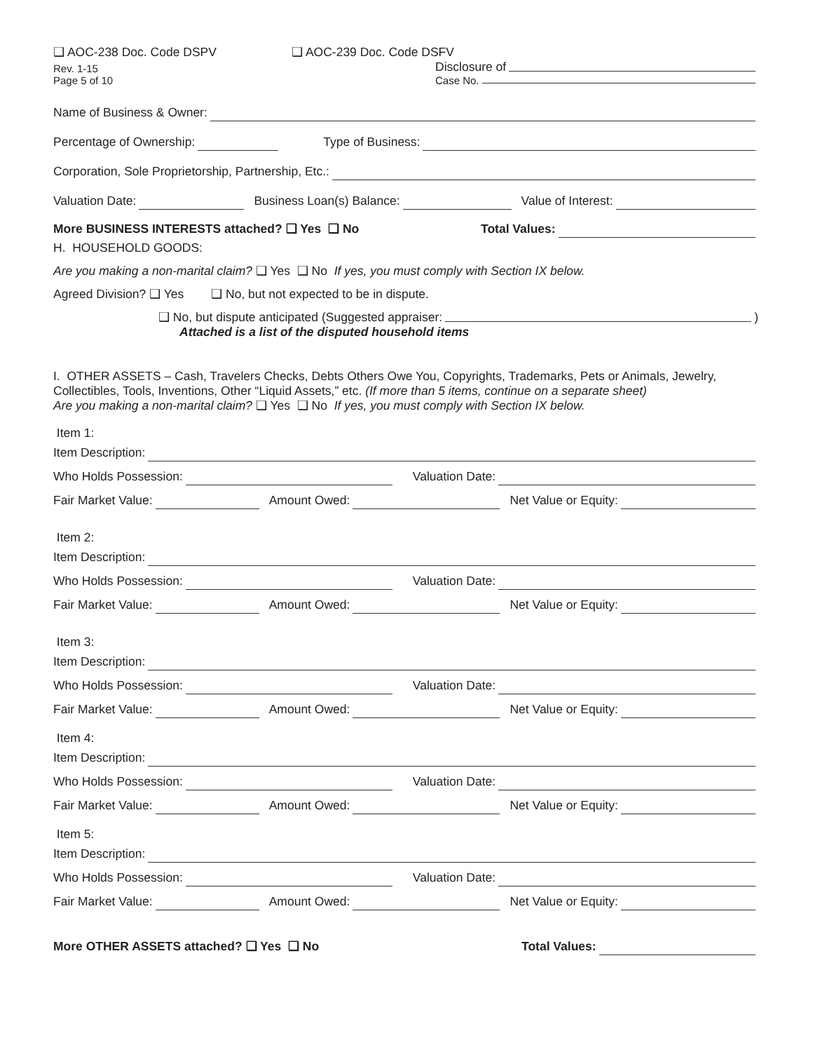❑ AOC-238 Doc. Code DSPV ❑ AOC-239 Doc. Code DSFV
Rev. 1-15 Disclosure of
Page 5 of 10 Case No.
Name of Business & Owner:
Percentage of Ownership: Type of Business:
Corporation, Sole Proprietorship, Partnership, Etc.:
Valuation Date: Business Loan(s) Balance: Value of Interest:
More BUSINESS INTERESTS attached? ❑ Yes ❑ No Total Values:
H. HOUSEHOLD GOODS:
Are you making a non-marital claim? ❑ Yes ❑ No If yes, you must comply with Section IX below.
Agreed Division? ❑ Yes ❑ No, but not expected to be in dispute.
❑ No, but dispute anticipated (Suggested appraiser: )
Attached is a list of the disputed household items
I. OTHER ASSETS – Cash, Travelers Checks, Debts Others Owe You, Copyrights, Trademarks, Pets or Animals, Jewelry, Collectibles, Tools, Inventions, Other “Liquid Assets,” etc. (If more than 5 items, continue on a separate sheet)
Are you making a non-marital claim? ❑ Yes ❑ No If yes, you must comply with Section IX below.
Item 1:
Item Description:
Who Holds Possession: Valuation Date:
Fair Market Value: Amount Owed: Net Value or Equity:
Item 2:
Item Description:
Who Holds Possession: Valuation Date:
Fair Market Value: Amount Owed: Net Value or Equity:
Item 3:
Item Description:
Who Holds Possession: Valuation Date:
Fair Market Value: Amount Owed: Net Value or Equity:
Item 4:
Item Description:
Who Holds Possession: Valuation Date:
Fair Market Value: Amount Owed: Net Value or Equity:
Item 5:
Item Description:
Who Holds Possession: Valuation Date:
Fair Market Value: Amount Owed: Net Value or Equity:
More OTHER ASSETS attached? ❑ Yes ❑ No Total Values: